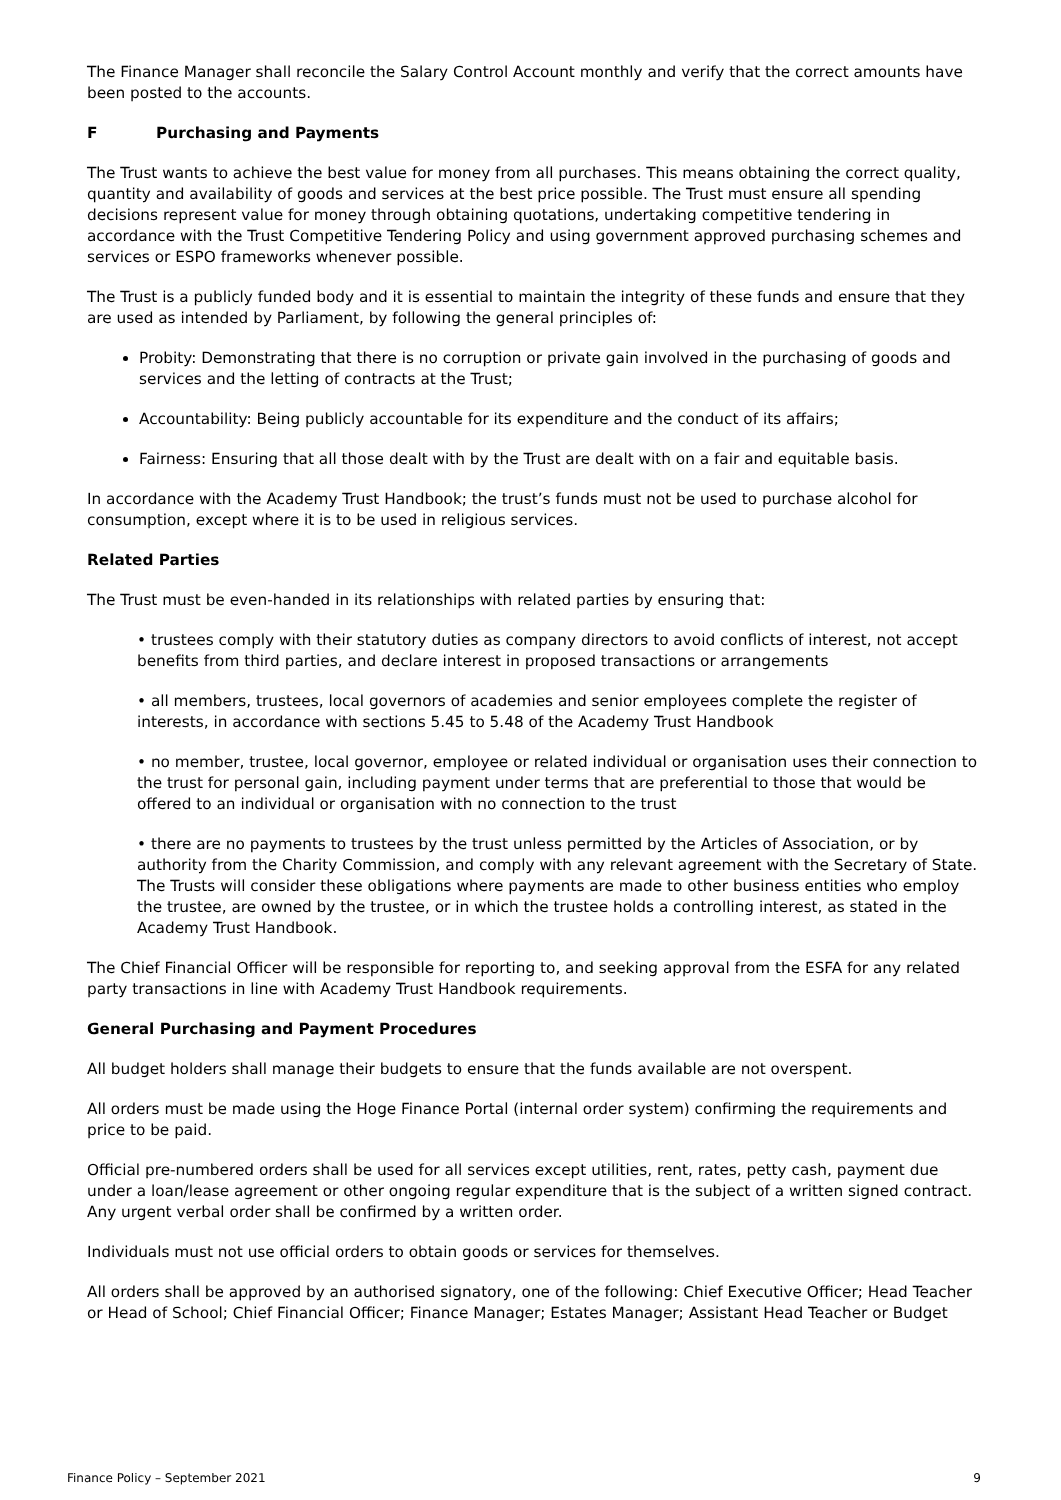The Finance Manager shall reconcile the Salary Control Account monthly and verify that the correct amounts have been posted to the accounts.
F Purchasing and Payments
The Trust wants to achieve the best value for money from all purchases. This means obtaining the correct quality, quantity and availability of goods and services at the best price possible. The Trust must ensure all spending decisions represent value for money through obtaining quotations, undertaking competitive tendering in accordance with the Trust Competitive Tendering Policy and using government approved purchasing schemes and services or ESPO frameworks whenever possible.
The Trust is a publicly funded body and it is essential to maintain the integrity of these funds and ensure that they are used as intended by Parliament, by following the general principles of:
Probity: Demonstrating that there is no corruption or private gain involved in the purchasing of goods and services and the letting of contracts at the Trust;
Accountability: Being publicly accountable for its expenditure and the conduct of its affairs;
Fairness: Ensuring that all those dealt with by the Trust are dealt with on a fair and equitable basis.
In accordance with the Academy Trust Handbook; the trust’s funds must not be used to purchase alcohol for consumption, except where it is to be used in religious services.
Related Parties
The Trust must be even-handed in its relationships with related parties by ensuring that:
• trustees comply with their statutory duties as company directors to avoid conflicts of interest, not accept benefits from third parties, and declare interest in proposed transactions or arrangements
• all members, trustees, local governors of academies and senior employees complete the register of interests, in accordance with sections 5.45 to 5.48 of the Academy Trust Handbook
• no member, trustee, local governor, employee or related individual or organisation uses their connection to the trust for personal gain, including payment under terms that are preferential to those that would be offered to an individual or organisation with no connection to the trust
• there are no payments to trustees by the trust unless permitted by the Articles of Association, or by authority from the Charity Commission, and comply with any relevant agreement with the Secretary of State. The Trusts will consider these obligations where payments are made to other business entities who employ the trustee, are owned by the trustee, or in which the trustee holds a controlling interest, as stated in the Academy Trust Handbook.
The Chief Financial Officer will be responsible for reporting to, and seeking approval from the ESFA for any related party transactions in line with Academy Trust Handbook requirements.
General Purchasing and Payment Procedures
All budget holders shall manage their budgets to ensure that the funds available are not overspent.
All orders must be made using the Hoge Finance Portal (internal order system) confirming the requirements and price to be paid.
Official pre-numbered orders shall be used for all services except utilities, rent, rates, petty cash, payment due under a loan/lease agreement or other ongoing regular expenditure that is the subject of a written signed contract. Any urgent verbal order shall be confirmed by a written order.
Individuals must not use official orders to obtain goods or services for themselves.
All orders shall be approved by an authorised signatory, one of the following: Chief Executive Officer; Head Teacher or Head of School; Chief Financial Officer; Finance Manager; Estates Manager; Assistant Head Teacher or Budget
Finance Policy – September 2021 9